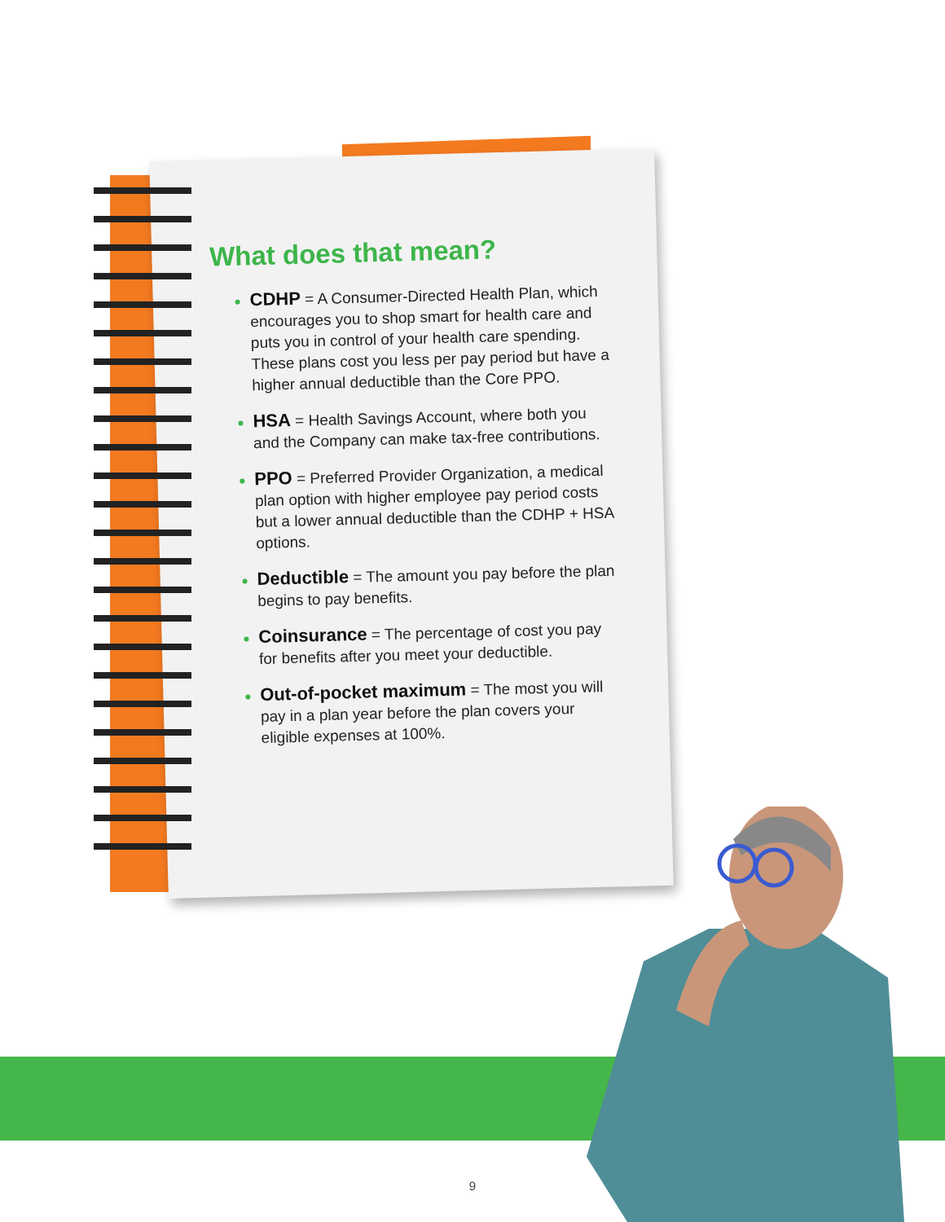What does that mean?
CDHP = A Consumer-Directed Health Plan, which encourages you to shop smart for health care and puts you in control of your health care spending. These plans cost you less per pay period but have a higher annual deductible than the Core PPO.
HSA = Health Savings Account, where both you and the Company can make tax-free contributions.
PPO = Preferred Provider Organization, a medical plan option with higher employee pay period costs but a lower annual deductible than the CDHP + HSA options.
Deductible = The amount you pay before the plan begins to pay benefits.
Coinsurance = The percentage of cost you pay for benefits after you meet your deductible.
Out-of-pocket maximum = The most you will pay in a plan year before the plan covers your eligible expenses at 100%.
9